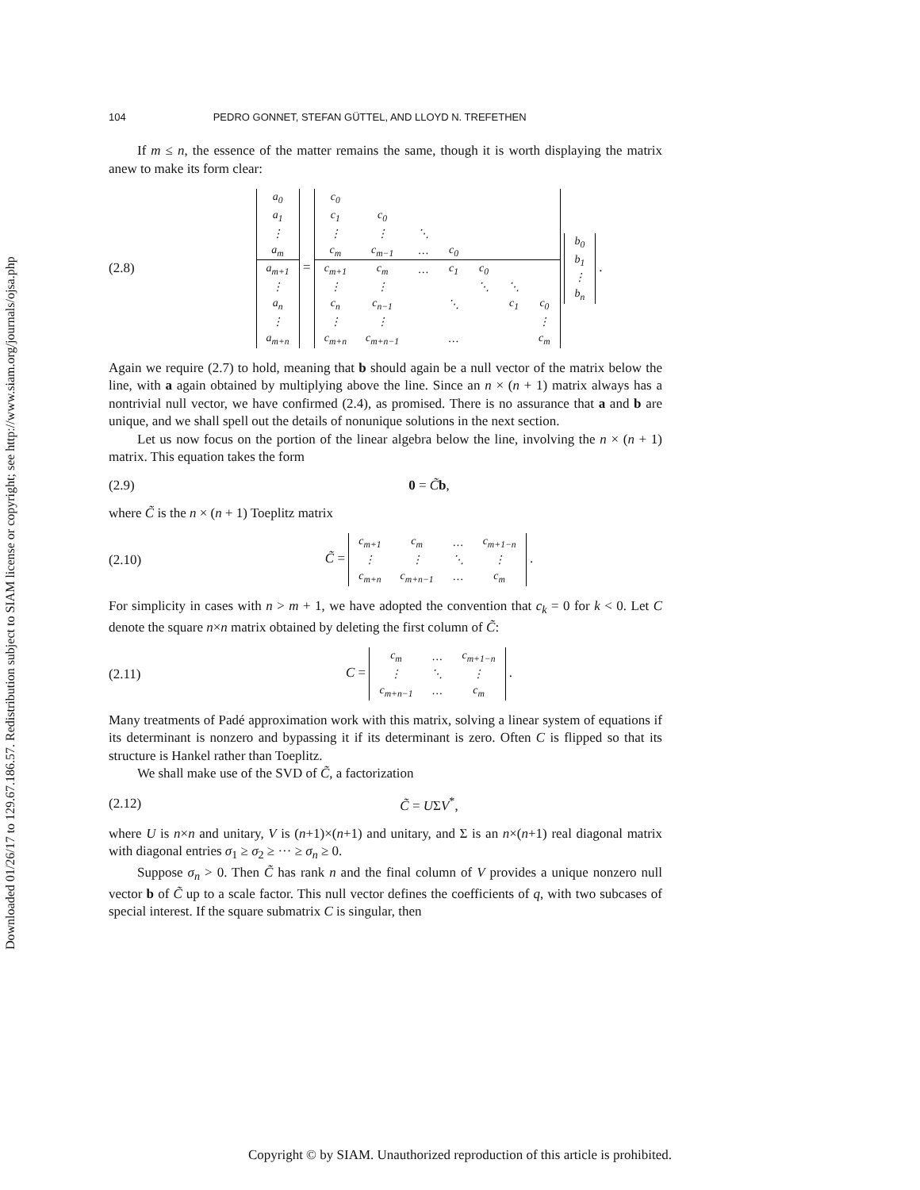Downloaded 01/26/17 to 129.67.186.57. Redistribution subject to SIAM license or copyright; see http://www.siam.org/journals/ojsa.php
104 PEDRO GONNET, STEFAN GÜTTEL, AND LLOYD N. TREFETHEN
If m ≤ n, the essence of the matter remains the same, though it is worth displaying the matrix anew to make its form clear:
(2.8)
| a<sub>0</sub> |
| a<sub>1</sub> |
| ⋮ |
| a<sub>m</sub> |
| a<sub>m+1</sub> |
| ⋮ |
| a<sub>n</sub> |
| ⋮ |
| a<sub>m+n</sub> |
=
| c<sub>0</sub> | | | | | | |
| c<sub>1</sub> | c<sub>0</sub> | | | | | |
| ⋮ | ⋮ | ⋱ | | | | |
| c<sub>m</sub> | c<sub>m−1</sub> | … | c<sub>0</sub> | | | |
| c<sub>m+1</sub> | c<sub>m</sub> | … | c<sub>1</sub> | c<sub>0</sub> | | |
| ⋮ | ⋮ | | | ⋱ | ⋱ | |
| c<sub>n</sub> | c<sub>n−1</sub> | | ⋱ | | c<sub>1</sub> | c<sub>0</sub> |
| ⋮ | ⋮ | | | | | ⋮ |
| c<sub>m+n</sub> | c<sub>m+n−1</sub> | | … | | | c<sub>m</sub> |
| b<sub>0</sub> |
| b<sub>1</sub> |
| ⋮ |
| b<sub>n</sub> |
.
Again we require (2.7) to hold, meaning that b should again be a null vector of the matrix below the line, with a again obtained by multiplying above the line. Since an n × (n + 1) matrix always has a nontrivial null vector, we have confirmed (2.4), as promised. There is no assurance that a and b are unique, and we shall spell out the details of nonunique solutions in the next section.
Let us now focus on the portion of the linear algebra below the line, involving the n × (n + 1) matrix. This equation takes the form
(2.9) 0 = C̃b,
where C̃ is the n × (n + 1) Toeplitz matrix
(2.10) C̃ =
| c<sub>m+1</sub> | c<sub>m</sub> | … | c<sub>m+1−n</sub> |
| ⋮ | ⋮ | ⋱ | ⋮ |
| c<sub>m+n</sub> | c<sub>m+n−1</sub> | … | c<sub>m</sub> |
.
For simplicity in cases with n > m + 1, we have adopted the convention that c<sub>k</sub> = 0 for k < 0. Let C denote the square n×n matrix obtained by deleting the first column of C̃:
(2.11) C =
| c<sub>m</sub> | … | c<sub>m+1−n</sub> |
| ⋮ | ⋱ | ⋮ |
| c<sub>m+n−1</sub> | … | c<sub>m</sub> |
.
Many treatments of Padé approximation work with this matrix, solving a linear system of equations if its determinant is nonzero and bypassing it if its determinant is zero. Often C is flipped so that its structure is Hankel rather than Toeplitz.
We shall make use of the SVD of C̃, a factorization
(2.12) C̃ = UΣV<sup>*</sup>,
where U is n×n and unitary, V is (n+1)×(n+1) and unitary, and Σ is an n×(n+1) real diagonal matrix with diagonal entries σ<sub>1</sub> ≥ σ<sub>2</sub> ≥ ··· ≥ σ<sub>n</sub> ≥ 0.
Suppose σ<sub>n</sub> > 0. Then C̃ has rank n and the final column of V provides a unique nonzero null vector b of C̃ up to a scale factor. This null vector defines the coefficients of q, with two subcases of special interest. If the square submatrix C is singular, then
Copyright © by SIAM. Unauthorized reproduction of this article is prohibited.